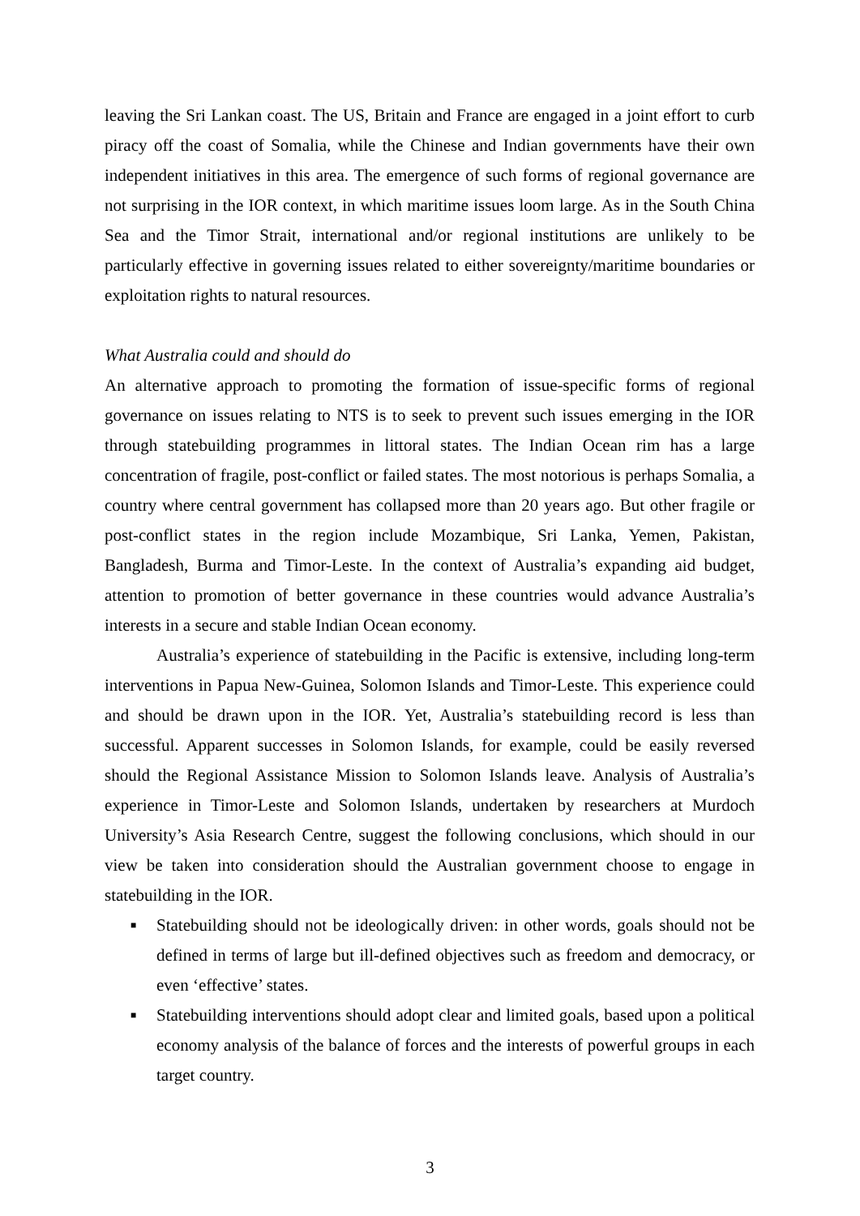leaving the Sri Lankan coast. The US, Britain and France are engaged in a joint effort to curb piracy off the coast of Somalia, while the Chinese and Indian governments have their own independent initiatives in this area. The emergence of such forms of regional governance are not surprising in the IOR context, in which maritime issues loom large. As in the South China Sea and the Timor Strait, international and/or regional institutions are unlikely to be particularly effective in governing issues related to either sovereignty/maritime boundaries or exploitation rights to natural resources.
What Australia could and should do
An alternative approach to promoting the formation of issue-specific forms of regional governance on issues relating to NTS is to seek to prevent such issues emerging in the IOR through statebuilding programmes in littoral states. The Indian Ocean rim has a large concentration of fragile, post-conflict or failed states. The most notorious is perhaps Somalia, a country where central government has collapsed more than 20 years ago. But other fragile or post-conflict states in the region include Mozambique, Sri Lanka, Yemen, Pakistan, Bangladesh, Burma and Timor-Leste. In the context of Australia’s expanding aid budget, attention to promotion of better governance in these countries would advance Australia’s interests in a secure and stable Indian Ocean economy.
Australia’s experience of statebuilding in the Pacific is extensive, including long-term interventions in Papua New-Guinea, Solomon Islands and Timor-Leste. This experience could and should be drawn upon in the IOR. Yet, Australia’s statebuilding record is less than successful. Apparent successes in Solomon Islands, for example, could be easily reversed should the Regional Assistance Mission to Solomon Islands leave. Analysis of Australia’s experience in Timor-Leste and Solomon Islands, undertaken by researchers at Murdoch University’s Asia Research Centre, suggest the following conclusions, which should in our view be taken into consideration should the Australian government choose to engage in statebuilding in the IOR.
■ Statebuilding should not be ideologically driven: in other words, goals should not be defined in terms of large but ill-defined objectives such as freedom and democracy, or even ‘effective’ states.
■ Statebuilding interventions should adopt clear and limited goals, based upon a political economy analysis of the balance of forces and the interests of powerful groups in each target country.
3